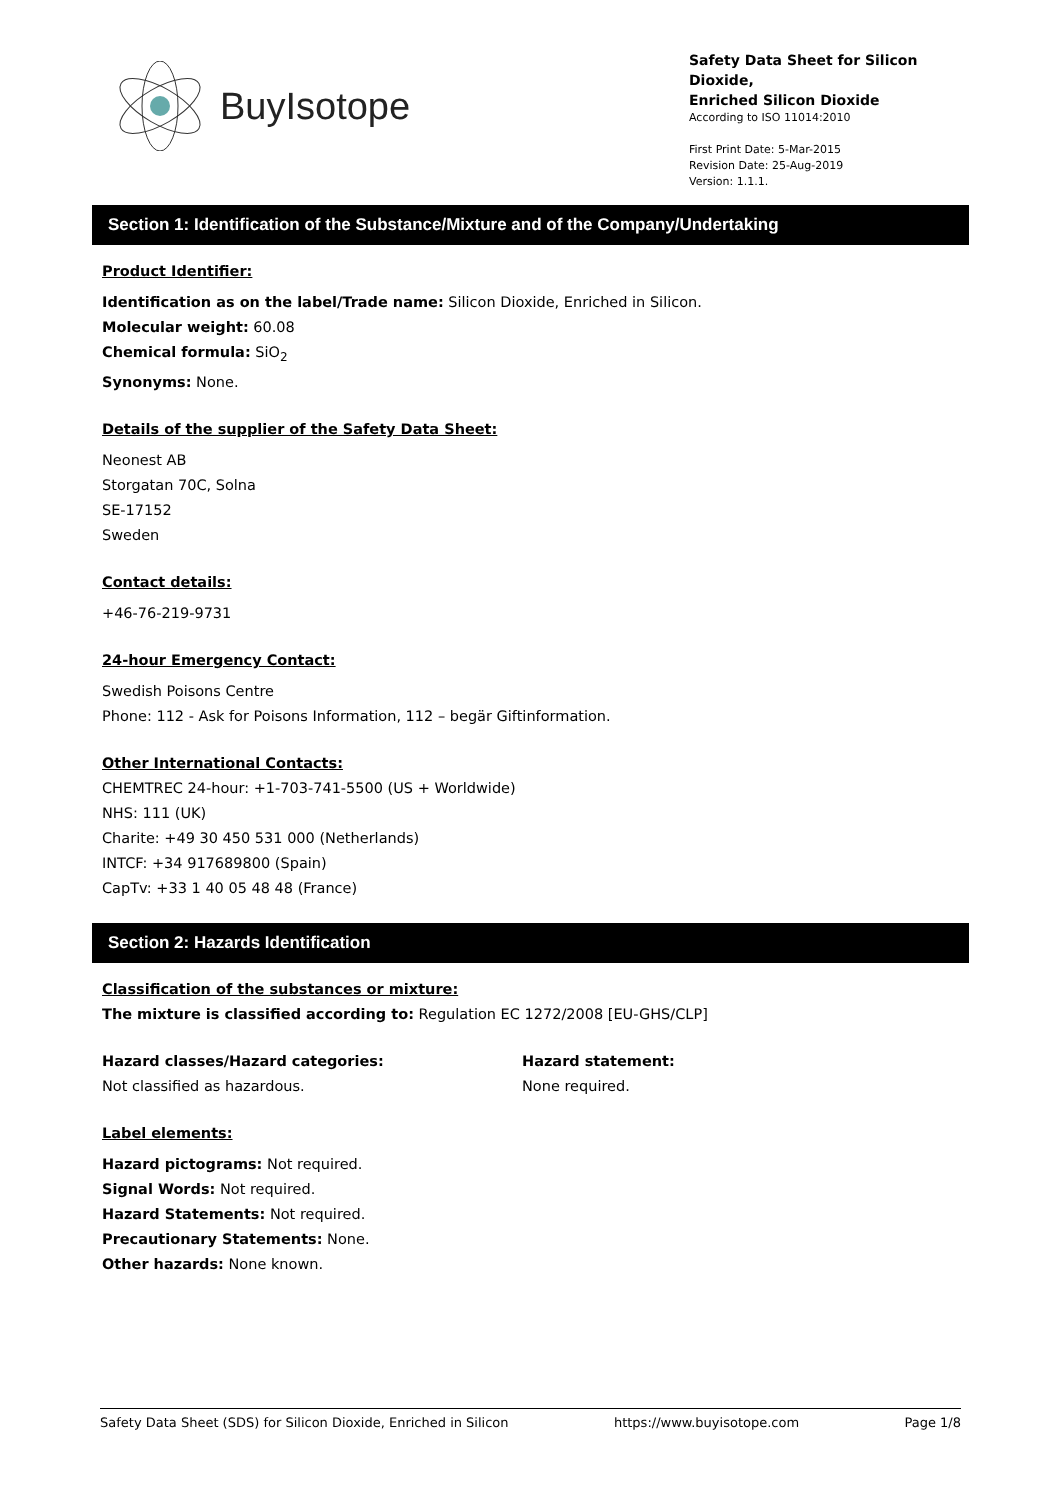BuyIsotope
Safety Data Sheet for Silicon Dioxide,
Enriched Silicon Dioxide
According to ISO 11014:2010
First Print Date: 5-Mar-2015
Revision Date: 25-Aug-2019
Version: 1.1.1.
Section 1: Identification of the Substance/Mixture and of the Company/Undertaking
Product Identifier:
Identification as on the label/Trade name: Silicon Dioxide, Enriched in Silicon.
Molecular weight: 60.08
Chemical formula: SiO<sub>2</sub>
Synonyms: None.
Details of the supplier of the Safety Data Sheet:
Neonest AB
Storgatan 70C, Solna
SE-17152
Sweden
Contact details:
+46-76-219-9731
24-hour Emergency Contact:
Swedish Poisons Centre
Phone: 112 - Ask for Poisons Information, 112 – begär Giftinformation.
Other International Contacts:
CHEMTREC 24-hour: +1-703-741-5500 (US + Worldwide)
NHS: 111 (UK)
Charite: +49 30 450 531 000 (Netherlands)
INTCF: +34 917689800 (Spain)
CapTv: +33 1 40 05 48 48 (France)
Section 2: Hazards Identification
Classification of the substances or mixture:
The mixture is classified according to: Regulation EC 1272/2008 [EU-GHS/CLP]
Hazard classes/Hazard categories:
Not classified as hazardous.
Hazard statement:
None required.
Label elements:
Hazard pictograms: Not required.
Signal Words: Not required.
Hazard Statements: Not required.
Precautionary Statements: None.
Other hazards: None known.
Safety Data Sheet (SDS) for Silicon Dioxide, Enriched in Silicon https://www.buyisotope.com Page 1/8